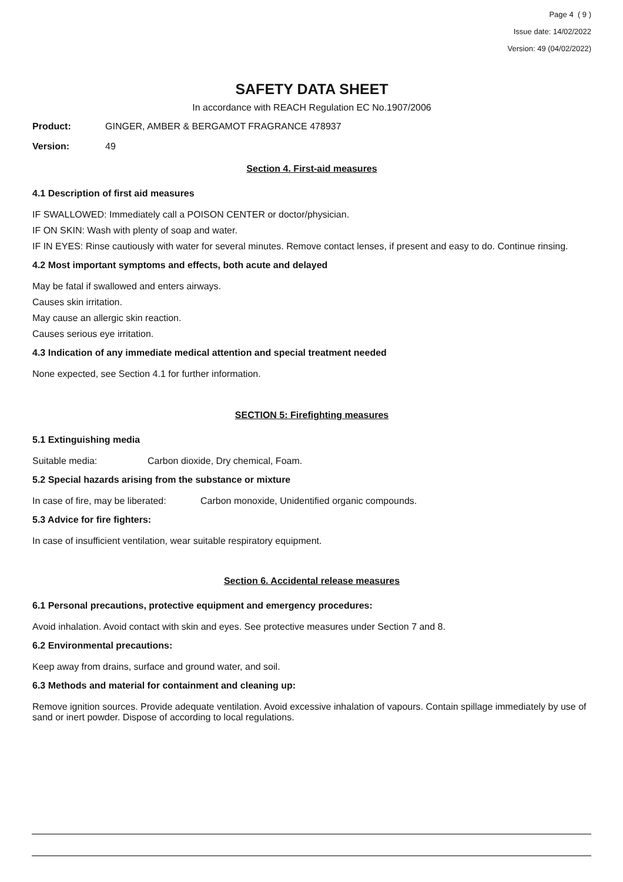Page 4 ( 9 )
Issue date: 14/02/2022
Version: 49 (04/02/2022)
SAFETY DATA SHEET
In accordance with REACH Regulation EC No.1907/2006
Product: GINGER, AMBER & BERGAMOT FRAGRANCE 478937
Version: 49
Section 4. First-aid measures
4.1 Description of first aid measures
IF SWALLOWED: Immediately call a POISON CENTER or doctor/physician.
IF ON SKIN: Wash with plenty of soap and water.
IF IN EYES: Rinse cautiously with water for several minutes. Remove contact lenses, if present and easy to do. Continue rinsing.
4.2 Most important symptoms and effects, both acute and delayed
May be fatal if swallowed and enters airways.
Causes skin irritation.
May cause an allergic skin reaction.
Causes serious eye irritation.
4.3 Indication of any immediate medical attention and special treatment needed
None expected, see Section 4.1 for further information.
SECTION 5: Firefighting measures
5.1 Extinguishing media
Suitable media: Carbon dioxide, Dry chemical, Foam.
5.2 Special hazards arising from the substance or mixture
In case of fire, may be liberated: Carbon monoxide, Unidentified organic compounds.
5.3 Advice for fire fighters:
In case of insufficient ventilation, wear suitable respiratory equipment.
Section 6. Accidental release measures
6.1 Personal precautions, protective equipment and emergency procedures:
Avoid inhalation. Avoid contact with skin and eyes. See protective measures under Section 7 and 8.
6.2 Environmental precautions:
Keep away from drains, surface and ground water, and soil.
6.3 Methods and material for containment and cleaning up:
Remove ignition sources. Provide adequate ventilation. Avoid excessive inhalation of vapours. Contain spillage immediately by use of sand or inert powder. Dispose of according to local regulations.